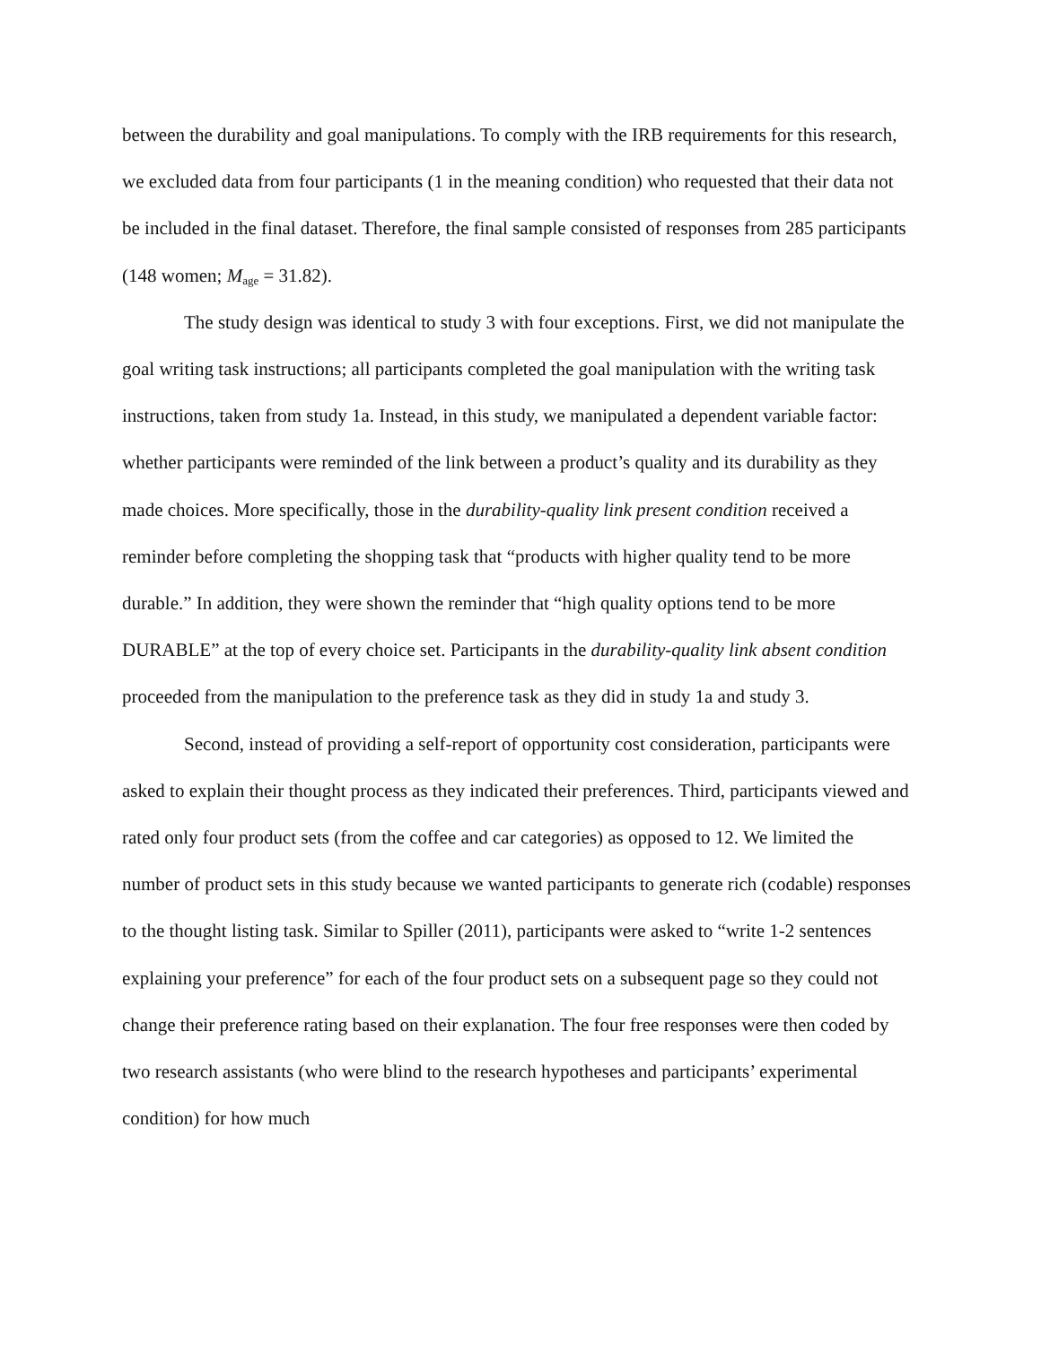between the durability and goal manipulations. To comply with the IRB requirements for this research, we excluded data from four participants (1 in the meaning condition) who requested that their data not be included in the final dataset. Therefore, the final sample consisted of responses from 285 participants (148 women; M<sub>age</sub> = 31.82).
The study design was identical to study 3 with four exceptions. First, we did not manipulate the goal writing task instructions; all participants completed the goal manipulation with the writing task instructions, taken from study 1a. Instead, in this study, we manipulated a dependent variable factor: whether participants were reminded of the link between a product’s quality and its durability as they made choices. More specifically, those in the durability-quality link present condition received a reminder before completing the shopping task that “products with higher quality tend to be more durable.” In addition, they were shown the reminder that “high quality options tend to be more DURABLE” at the top of every choice set. Participants in the durability-quality link absent condition proceeded from the manipulation to the preference task as they did in study 1a and study 3.
Second, instead of providing a self-report of opportunity cost consideration, participants were asked to explain their thought process as they indicated their preferences. Third, participants viewed and rated only four product sets (from the coffee and car categories) as opposed to 12. We limited the number of product sets in this study because we wanted participants to generate rich (codable) responses to the thought listing task. Similar to Spiller (2011), participants were asked to “write 1-2 sentences explaining your preference” for each of the four product sets on a subsequent page so they could not change their preference rating based on their explanation. The four free responses were then coded by two research assistants (who were blind to the research hypotheses and participants’ experimental condition) for how much